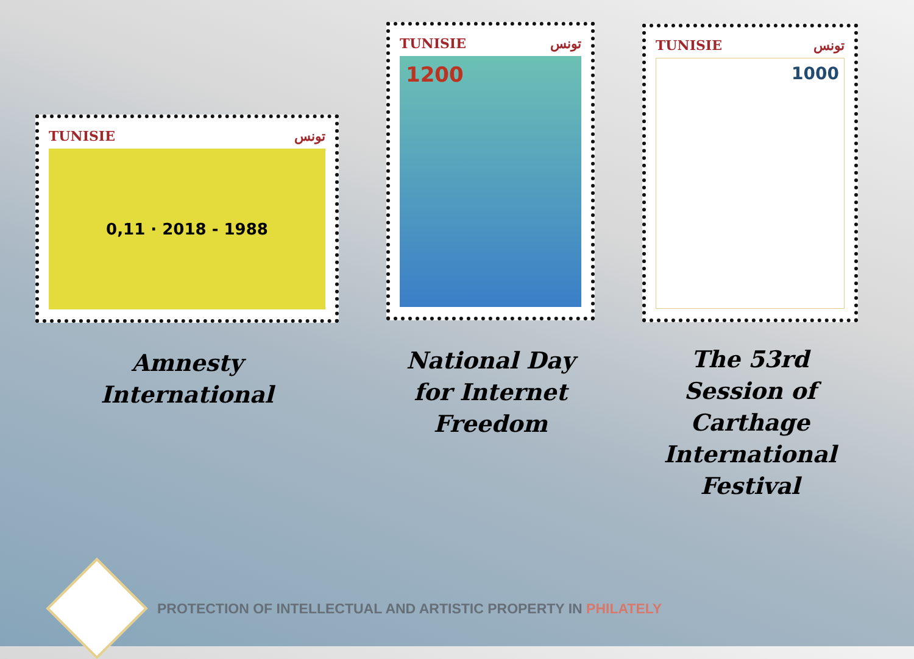TUNISIE تونس
0,11 · 2018 - 1988
Amnesty
International
TUNISIE تونس
1200
National Day
for Internet
Freedom
TUNISIE تونس
1000
The 53rd
Session of
Carthage
International
Festival
PROTECTION OF INTELLECTUAL AND ARTISTIC PROPERTY IN PHILATELY